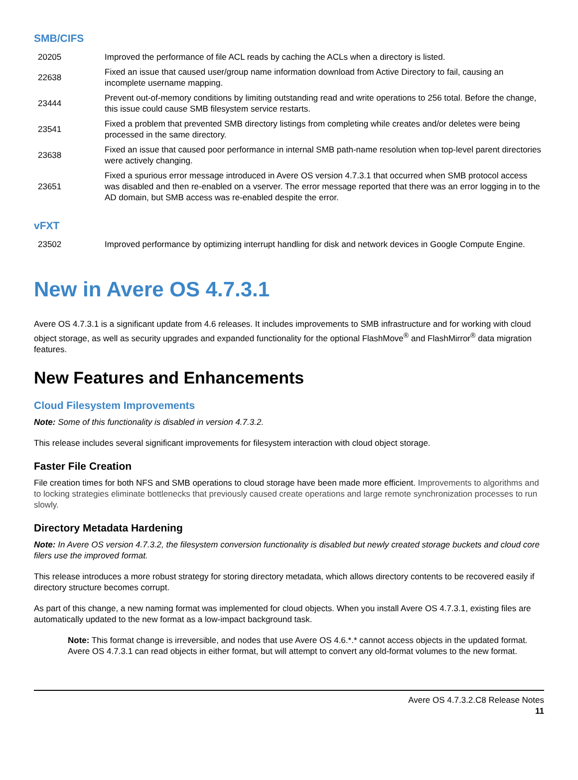SMB/CIFS
| 20205 | Improved the performance of file ACL reads by caching the ACLs when a directory is listed. |
| 22638 | Fixed an issue that caused user/group name information download from Active Directory to fail, causing an incomplete username mapping. |
| 23444 | Prevent out-of-memory conditions by limiting outstanding read and write operations to 256 total. Before the change, this issue could cause SMB filesystem service restarts. |
| 23541 | Fixed a problem that prevented SMB directory listings from completing while creates and/or deletes were being processed in the same directory. |
| 23638 | Fixed an issue that caused poor performance in internal SMB path-name resolution when top-level parent directories were actively changing. |
| 23651 | Fixed a spurious error message introduced in Avere OS version 4.7.3.1 that occurred when SMB protocol access was disabled and then re-enabled on a vserver. The error message reported that there was an error logging in to the AD domain, but SMB access was re-enabled despite the error. |
vFXT
| 23502 | Improved performance by optimizing interrupt handling for disk and network devices in Google Compute Engine. |
New in Avere OS 4.7.3.1
Avere OS 4.7.3.1 is a significant update from 4.6 releases. It includes improvements to SMB infrastructure and for working with cloud object storage, as well as security upgrades and expanded functionality for the optional FlashMove<sup>®</sup> and FlashMirror<sup>®</sup> data migration features.
New Features and Enhancements
Cloud Filesystem Improvements
Note: Some of this functionality is disabled in version 4.7.3.2.
This release includes several significant improvements for filesystem interaction with cloud object storage.
Faster File Creation
File creation times for both NFS and SMB operations to cloud storage have been made more efficient. Improvements to algorithms and to locking strategies eliminate bottlenecks that previously caused create operations and large remote synchronization processes to run slowly.
Directory Metadata Hardening
Note: In Avere OS version 4.7.3.2, the filesystem conversion functionality is disabled but newly created storage buckets and cloud core filers use the improved format.
This release introduces a more robust strategy for storing directory metadata, which allows directory contents to be recovered easily if directory structure becomes corrupt.
As part of this change, a new naming format was implemented for cloud objects. When you install Avere OS 4.7.3.1, existing files are automatically updated to the new format as a low-impact background task.
Note: This format change is irreversible, and nodes that use Avere OS 4.6.*.* cannot access objects in the updated format. Avere OS 4.7.3.1 can read objects in either format, but will attempt to convert any old-format volumes to the new format.
Avere OS 4.7.3.2.C8 Release Notes
11